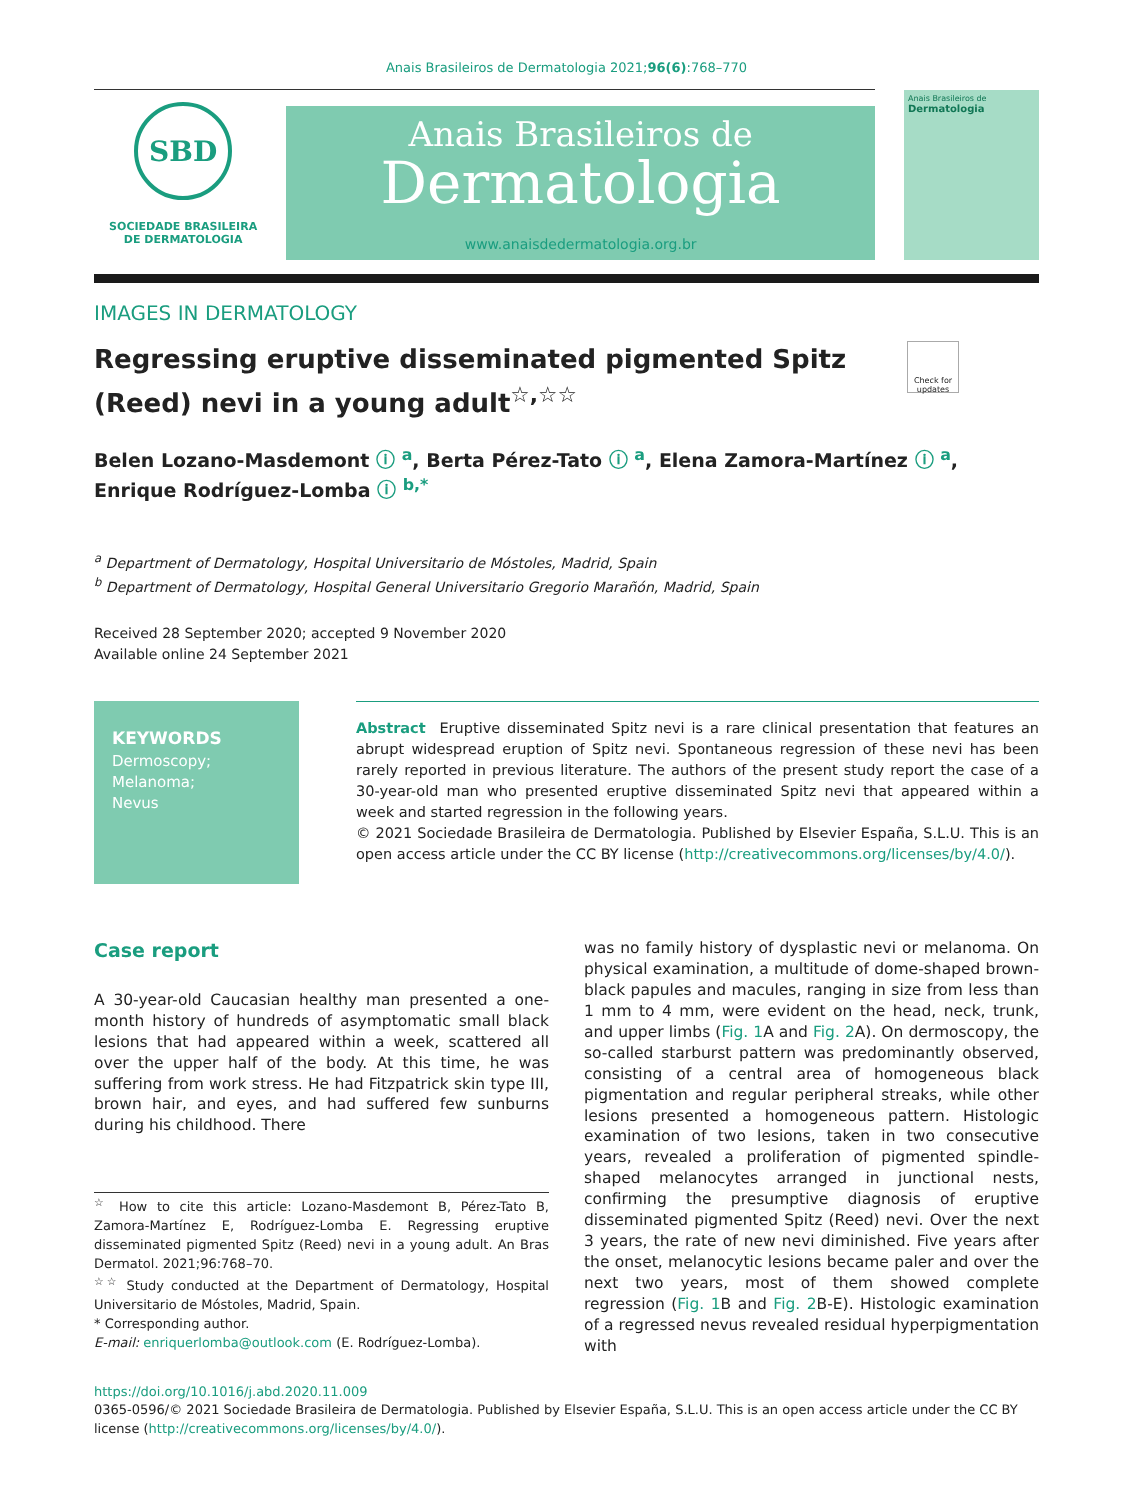Anais Brasileiros de Dermatologia 2021;96(6):768–770
SBD
SOCIEDADE BRASILEIRA
DE DERMATOLOGIA
Anais Brasileiros de
Dermatologia
www.anaisdedermatologia.org.br
Anais Brasileiros de
Dermatologia
IMAGES IN DERMATOLOGY
Regressing eruptive disseminated pigmented Spitz (Reed) nevi in a young adult<sup>☆,☆☆</sup>
Check for updates
Belen Lozano-Masdemont ⓘ <sup>a</sup>, Berta Pérez-Tato ⓘ <sup>a</sup>, Elena Zamora-Martínez ⓘ <sup>a</sup>, Enrique Rodríguez-Lomba ⓘ <sup>b,*</sup>
<sup>a</sup> Department of Dermatology, Hospital Universitario de Móstoles, Madrid, Spain
<sup>b</sup> Department of Dermatology, Hospital General Universitario Gregorio Marañón, Madrid, Spain
Received 28 September 2020; accepted 9 November 2020
Available online 24 September 2021
KEYWORDS
Dermoscopy;
Melanoma;
Nevus
Abstract Eruptive disseminated Spitz nevi is a rare clinical presentation that features an abrupt widespread eruption of Spitz nevi. Spontaneous regression of these nevi has been rarely reported in previous literature. The authors of the present study report the case of a 30-year-old man who presented eruptive disseminated Spitz nevi that appeared within a week and started regression in the following years.
© 2021 Sociedade Brasileira de Dermatologia. Published by Elsevier España, S.L.U. This is an open access article under the CC BY license (http://creativecommons.org/licenses/by/4.0/).
Case report
A 30-year-old Caucasian healthy man presented a one-month history of hundreds of asymptomatic small black lesions that had appeared within a week, scattered all over the upper half of the body. At this time, he was suffering from work stress. He had Fitzpatrick skin type III, brown hair, and eyes, and had suffered few sunburns during his childhood. There
<sup>☆</sup> How to cite this article: Lozano-Masdemont B, Pérez-Tato B, Zamora-Martínez E, Rodríguez-Lomba E. Regressing eruptive disseminated pigmented Spitz (Reed) nevi in a young adult. An Bras Dermatol. 2021;96:768–70.
<sup>☆☆</sup> Study conducted at the Department of Dermatology, Hospital Universitario de Móstoles, Madrid, Spain.
* Corresponding author.
E-mail: enriquerlomba@outlook.com (E. Rodríguez-Lomba).
was no family history of dysplastic nevi or melanoma. On physical examination, a multitude of dome-shaped brown-black papules and macules, ranging in size from less than 1 mm to 4 mm, were evident on the head, neck, trunk, and upper limbs (Fig. 1 A and Fig. 2 A). On dermoscopy, the so-called starburst pattern was predominantly observed, consisting of a central area of homogeneous black pigmentation and regular peripheral streaks, while other lesions presented a homogeneous pattern. Histologic examination of two lesions, taken in two consecutive years, revealed a proliferation of pigmented spindle-shaped melanocytes arranged in junctional nests, confirming the presumptive diagnosis of eruptive disseminated pigmented Spitz (Reed) nevi. Over the next 3 years, the rate of new nevi diminished. Five years after the onset, melanocytic lesions became paler and over the next two years, most of them showed complete regression (Fig. 1 B and Fig. 2 B-E). Histologic examination of a regressed nevus revealed residual hyperpigmentation with
https://doi.org/10.1016/j.abd.2020.11.009
0365-0596/© 2021 Sociedade Brasileira de Dermatologia. Published by Elsevier España, S.L.U. This is an open access article under the CC BY license (http://creativecommons.org/licenses/by/4.0/).